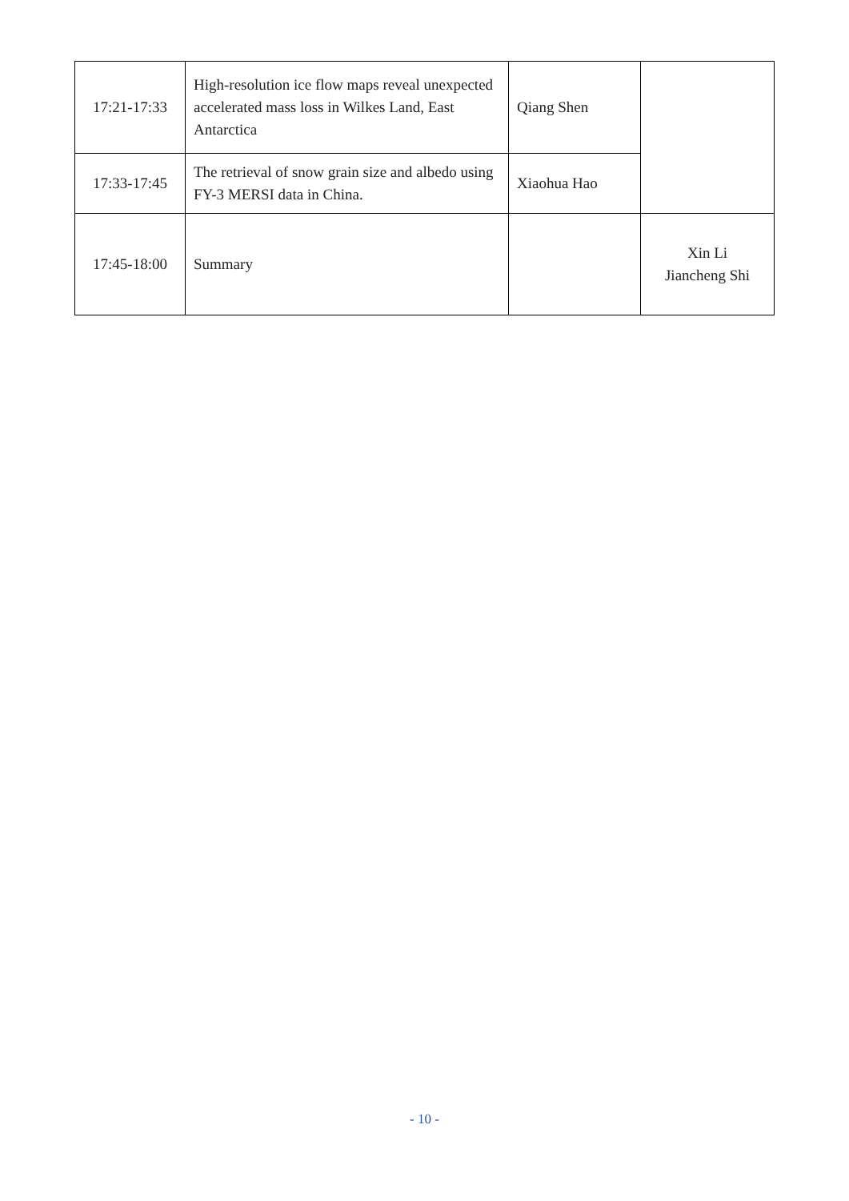| 17:21-17:33 | High-resolution ice flow maps reveal unexpected accelerated mass loss in Wilkes Land, East Antarctica | Qiang Shen | |
| 17:33-17:45 | The retrieval of snow grain size and albedo using FY-3 MERSI data in China. | Xiaohua Hao | |
| 17:45-18:00 | Summary | | Xin Li Jiancheng Shi |
- 10 -